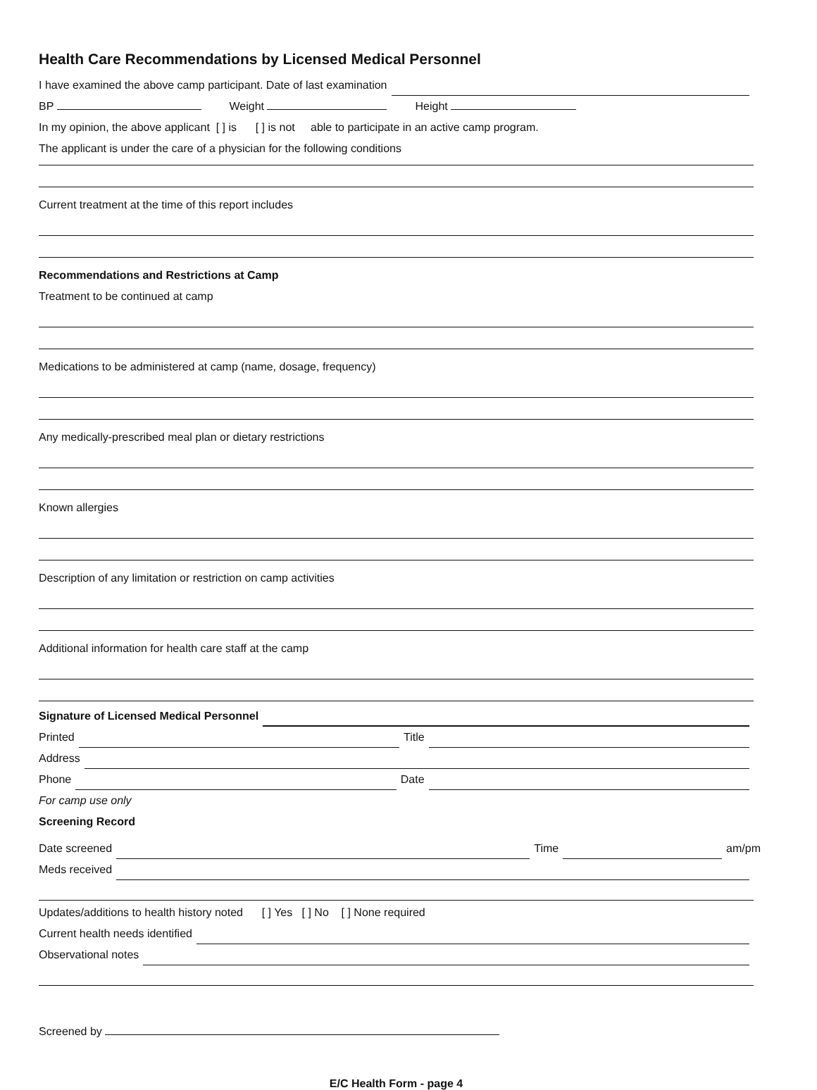Health Care Recommendations by Licensed Medical Personnel
I have examined the above camp participant. Date of last examination
BP Weight Height
In my opinion, the above applicant [ ] is [ ] is not able to participate in an active camp program.
The applicant is under the care of a physician for the following conditions
Current treatment at the time of this report includes
Recommendations and Restrictions at Camp
Treatment to be continued at camp
Medications to be administered at camp (name, dosage, frequency)
Any medically-prescribed meal plan or dietary restrictions
Known allergies
Description of any limitation or restriction on camp activities
Additional information for health care staff at the camp
Signature of Licensed Medical Personnel
Printed Title
Address
Phone Date
For camp use only
Screening Record
Date screened Time am/pm
Meds received
Updates/additions to health history noted [ ] Yes [ ] No [ ] None required
Current health needs identified
Observational notes
Screened by
E/C Health Form - page 4